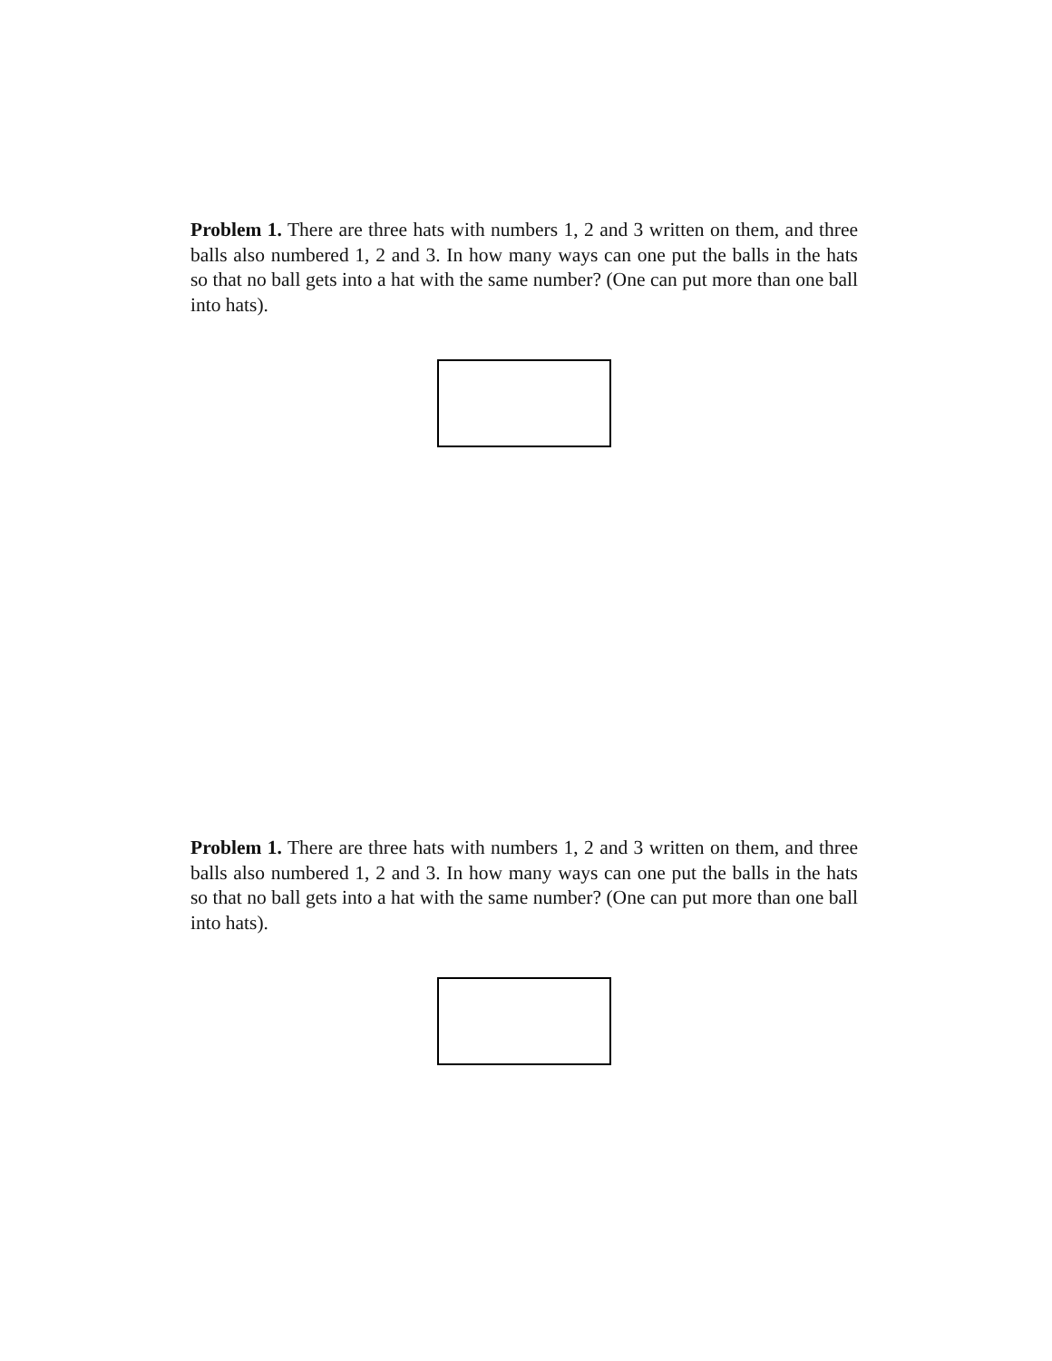Problem 1. There are three hats with numbers 1, 2 and 3 written on them, and three balls also numbered 1, 2 and 3. In how many ways can one put the balls in the hats so that no ball gets into a hat with the same number? (One can put more than one ball into hats).
Problem 1. There are three hats with numbers 1, 2 and 3 written on them, and three balls also numbered 1, 2 and 3. In how many ways can one put the balls in the hats so that no ball gets into a hat with the same number? (One can put more than one ball into hats).